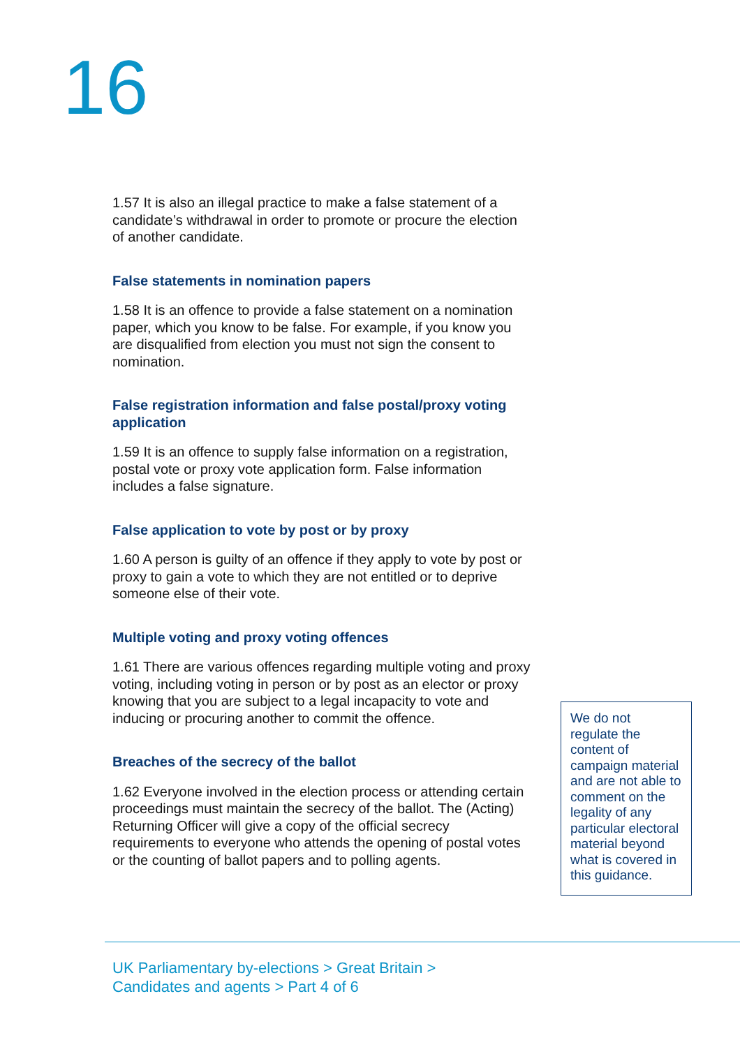16
1.57 It is also an illegal practice to make a false statement of a candidate’s withdrawal in order to promote or procure the election of another candidate.
False statements in nomination papers
1.58 It is an offence to provide a false statement on a nomination paper, which you know to be false. For example, if you know you are disqualified from election you must not sign the consent to nomination.
False registration information and false postal/proxy voting application
1.59 It is an offence to supply false information on a registration, postal vote or proxy vote application form. False information includes a false signature.
False application to vote by post or by proxy
1.60 A person is guilty of an offence if they apply to vote by post or proxy to gain a vote to which they are not entitled or to deprive someone else of their vote.
Multiple voting and proxy voting offences
1.61 There are various offences regarding multiple voting and proxy voting, including voting in person or by post as an elector or proxy knowing that you are subject to a legal incapacity to vote and inducing or procuring another to commit the offence.
Breaches of the secrecy of the ballot
1.62 Everyone involved in the election process or attending certain proceedings must maintain the secrecy of the ballot. The (Acting) Returning Officer will give a copy of the official secrecy requirements to everyone who attends the opening of postal votes or the counting of ballot papers and to polling agents.
We do not regulate the content of campaign material and are not able to comment on the legality of any particular electoral material beyond what is covered in this guidance.
UK Parliamentary by-elections > Great Britain >
Candidates and agents > Part 4 of 6